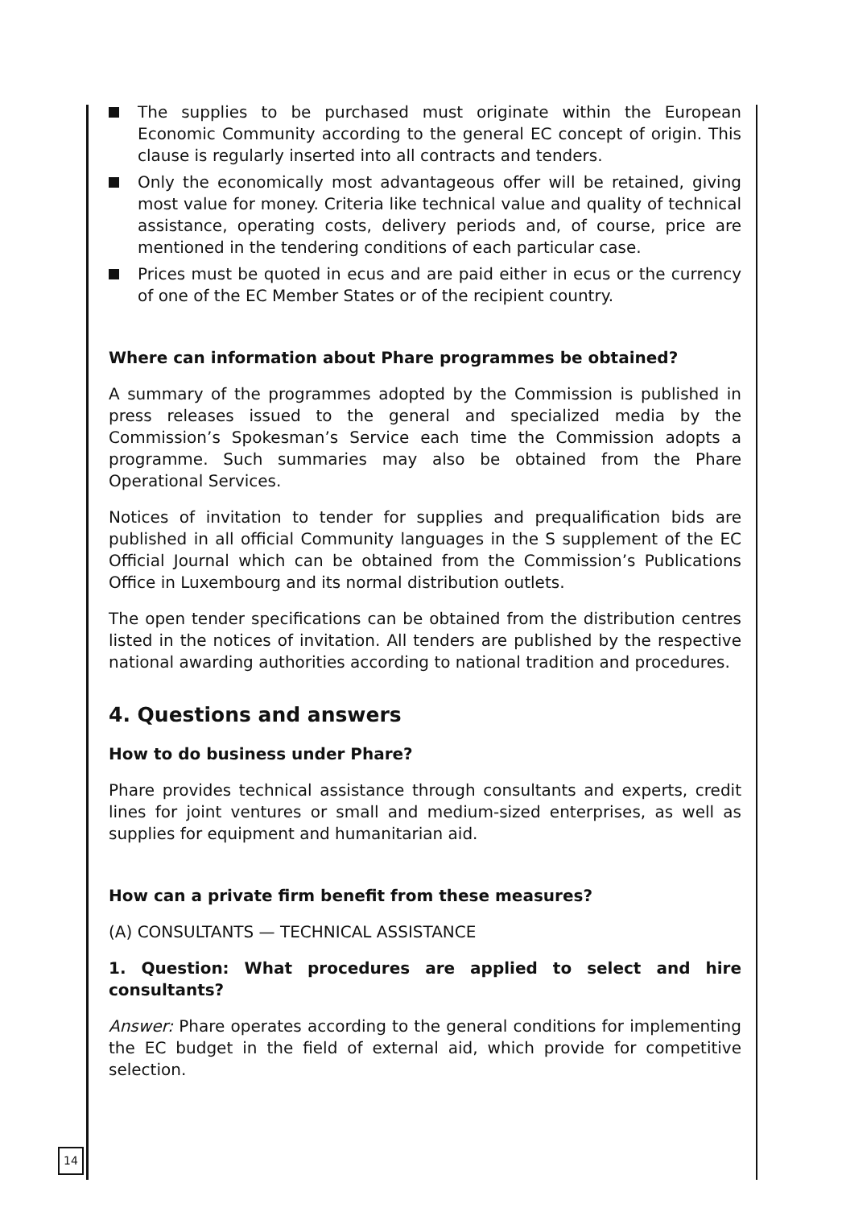The supplies to be purchased must originate within the European Economic Community according to the general EC concept of origin. This clause is regularly inserted into all contracts and tenders.
Only the economically most advantageous offer will be retained, giving most value for money. Criteria like technical value and quality of technical assistance, operating costs, delivery periods and, of course, price are mentioned in the tendering conditions of each particular case.
Prices must be quoted in ecus and are paid either in ecus or the currency of one of the EC Member States or of the recipient country.
Where can information about Phare programmes be obtained?
A summary of the programmes adopted by the Commission is published in press releases issued to the general and specialized media by the Commission’s Spokesman’s Service each time the Commission adopts a programme. Such summaries may also be obtained from the Phare Operational Services.
Notices of invitation to tender for supplies and prequalification bids are published in all official Community languages in the S supplement of the EC Official Journal which can be obtained from the Commission’s Publications Office in Luxembourg and its normal distribution outlets.
The open tender specifications can be obtained from the distribution centres listed in the notices of invitation. All tenders are published by the respective national awarding authorities according to national tradition and procedures.
4. Questions and answers
How to do business under Phare?
Phare provides technical assistance through consultants and experts, credit lines for joint ventures or small and medium-sized enterprises, as well as supplies for equipment and humanitarian aid.
How can a private firm benefit from these measures?
(A) CONSULTANTS — TECHNICAL ASSISTANCE
1. Question: What procedures are applied to select and hire consultants?
Answer: Phare operates according to the general conditions for implementing the EC budget in the field of external aid, which provide for competitive selection.
14